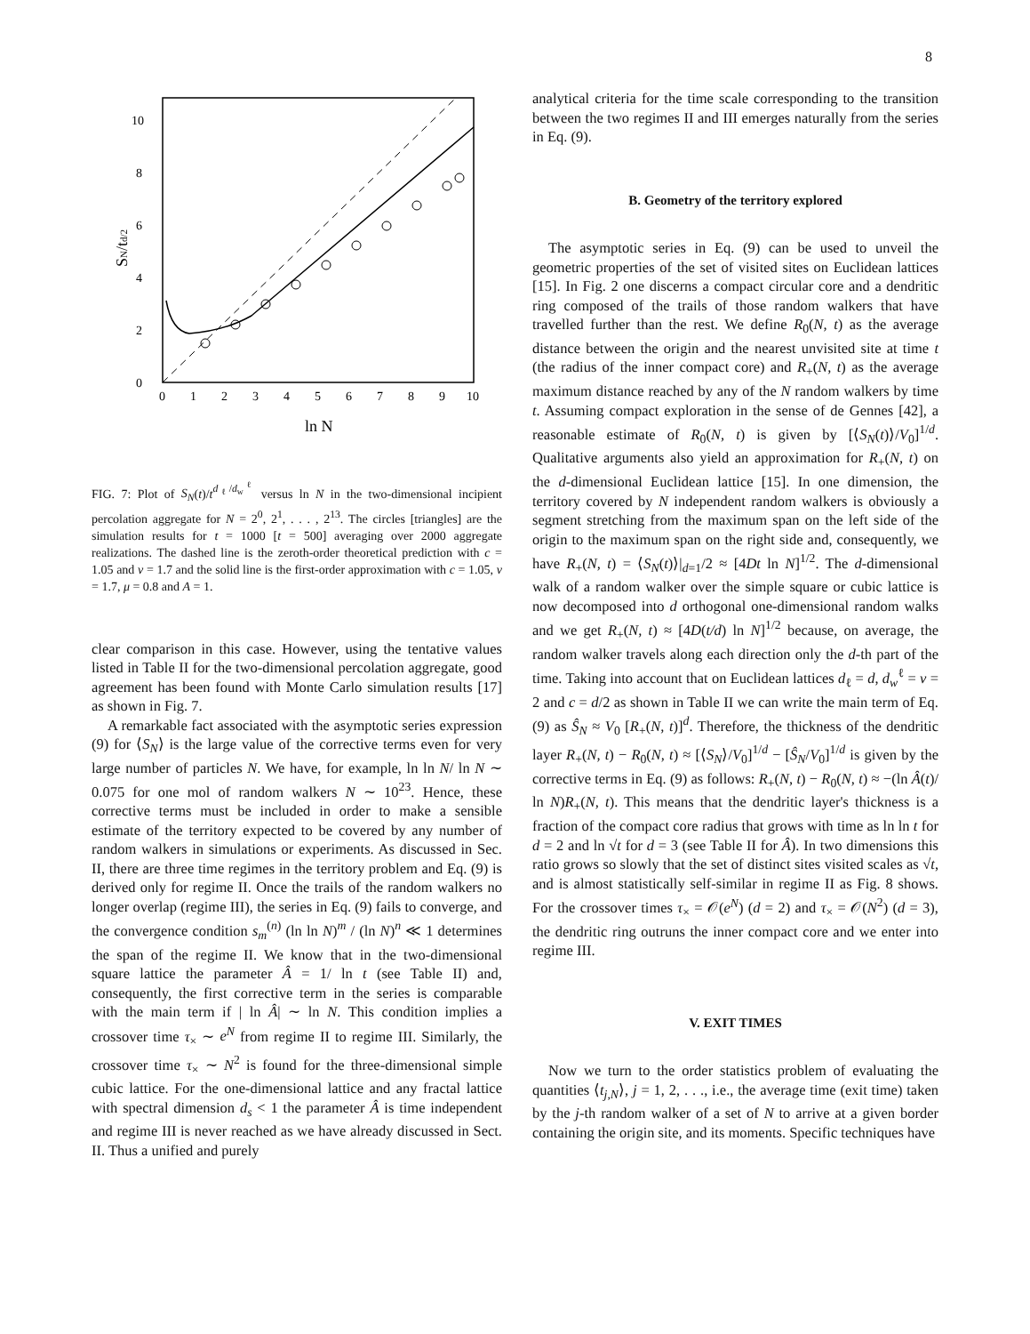8
0
2
4
6
8
10
0
1
2
3
4
5
6
7
8
9
10
ln N
SN/td/2
FIG. 7: Plot of S<sub>N</sub>(t)/t<sup>d<sub>ℓ</sub>/d<sub>w</sub><sup>ℓ</sup></sup> versus ln N in the two-dimensional incipient percolation aggregate for N = 2<sup>0</sup>, 2<sup>1</sup>, . . . , 2<sup>13</sup>. The circles [triangles] are the simulation results for t = 1000 [t = 500] averaging over 2000 aggregate realizations. The dashed line is the zeroth-order theoretical prediction with c = 1.05 and v = 1.7 and the solid line is the first-order approximation with c = 1.05, v = 1.7, μ = 0.8 and A = 1.
clear comparison in this case. However, using the tentative values listed in Table II for the two-dimensional percolation aggregate, good agreement has been found with Monte Carlo simulation results [17] as shown in Fig. 7.
A remarkable fact associated with the asymptotic series expression (9) for ⟨S<sub>N</sub>⟩ is the large value of the corrective terms even for very large number of particles N. We have, for example, ln ln N/ ln N ∼ 0.075 for one mol of random walkers N ∼ 10<sup>23</sup>. Hence, these corrective terms must be included in order to make a sensible estimate of the territory expected to be covered by any number of random walkers in simulations or experiments. As discussed in Sec. II, there are three time regimes in the territory problem and Eq. (9) is derived only for regime II. Once the trails of the random walkers no longer overlap (regime III), the series in Eq. (9) fails to converge, and the convergence condition s<sub>m</sub><sup>(n)</sup> (ln ln N)<sup>m</sup> / (ln N)<sup>n</sup> ≪ 1 determines the span of the regime II. We know that in the two-dimensional square lattice the parameter Â = 1/ ln t (see Table II) and, consequently, the first corrective term in the series is comparable with the main term if | ln Â| ∼ ln N. This condition implies a crossover time τ<sub>×</sub> ∼ e<sup>N</sup> from regime II to regime III. Similarly, the crossover time τ<sub>×</sub> ∼ N<sup>2</sup> is found for the three-dimensional simple cubic lattice. For the one-dimensional lattice and any fractal lattice with spectral dimension d<sub>s</sub> < 1 the parameter Â is time independent and regime III is never reached as we have already discussed in Sect. II. Thus a unified and purely
analytical criteria for the time scale corresponding to the transition between the two regimes II and III emerges naturally from the series in Eq. (9).
B. Geometry of the territory explored
The asymptotic series in Eq. (9) can be used to unveil the geometric properties of the set of visited sites on Euclidean lattices [15]. In Fig. 2 one discerns a compact circular core and a dendritic ring composed of the trails of those random walkers that have travelled further than the rest. We define R<sub>0</sub>(N, t) as the average distance between the origin and the nearest unvisited site at time t (the radius of the inner compact core) and R<sub>+</sub>(N, t) as the average maximum distance reached by any of the N random walkers by time t. Assuming compact exploration in the sense of de Gennes [42], a reasonable estimate of R<sub>0</sub>(N, t) is given by [⟨S<sub>N</sub>(t)⟩/V<sub>0</sub>]<sup>1/d</sup>. Qualitative arguments also yield an approximation for R<sub>+</sub>(N, t) on the d-dimensional Euclidean lattice [15]. In one dimension, the territory covered by N independent random walkers is obviously a segment stretching from the maximum span on the left side of the origin to the maximum span on the right side and, consequently, we have R<sub>+</sub>(N, t) = ⟨S<sub>N</sub>(t)⟩|<sub>d=1</sub>/2 ≈ [4Dt ln N]<sup>1/2</sup>. The d-dimensional walk of a random walker over the simple square or cubic lattice is now decomposed into d orthogonal one-dimensional random walks and we get R<sub>+</sub>(N, t) ≈ [4D(t/d) ln N]<sup>1/2</sup> because, on average, the random walker travels along each direction only the d-th part of the time. Taking into account that on Euclidean lattices d<sub>ℓ</sub> = d, d<sub>w</sub><sup>ℓ</sup> = v = 2 and c = d/2 as shown in Table II we can write the main term of Eq. (9) as Ŝ<sub>N</sub> ≈ V<sub>0</sub> [R<sub>+</sub>(N, t)]<sup>d</sup>. Therefore, the thickness of the dendritic layer R<sub>+</sub>(N, t) − R<sub>0</sub>(N, t) ≈ [⟨S<sub>N</sub>⟩/V<sub>0</sub>]<sup>1/d</sup> − [Ŝ<sub>N</sub>/V<sub>0</sub>]<sup>1/d</sup> is given by the corrective terms in Eq. (9) as follows: R<sub>+</sub>(N, t) − R<sub>0</sub>(N, t) ≈ −(ln Â(t)/ ln N)R<sub>+</sub>(N, t). This means that the dendritic layer's thickness is a fraction of the compact core radius that grows with time as ln ln t for d = 2 and ln √t for d = 3 (see Table II for Â). In two dimensions this ratio grows so slowly that the set of distinct sites visited scales as √t, and is almost statistically self-similar in regime II as Fig. 8 shows. For the crossover times τ<sub>×</sub> = 𝒪(e<sup>N</sup>) (d = 2) and τ<sub>×</sub> = 𝒪(N<sup>2</sup>) (d = 3), the dendritic ring outruns the inner compact core and we enter into regime III.
V. EXIT TIMES
Now we turn to the order statistics problem of evaluating the quantities ⟨t<sub>j,N</sub>⟩, j = 1, 2, . . ., i.e., the average time (exit time) taken by the j-th random walker of a set of N to arrive at a given border containing the origin site, and its moments. Specific techniques have